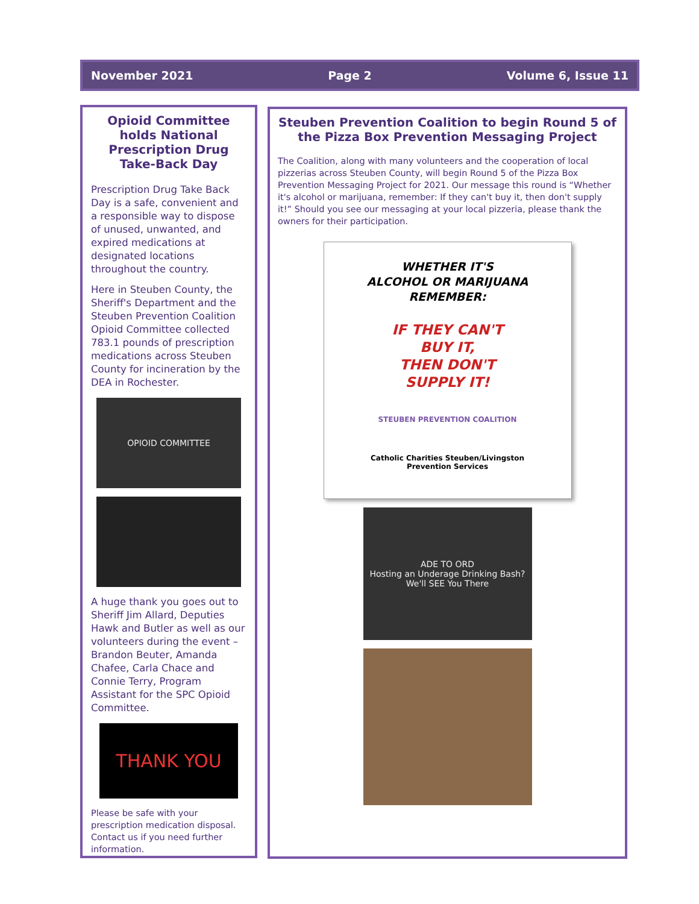November 2021 Page 2 Volume 6, Issue 11
Opioid Committee holds National Prescription Drug Take-Back Day
Prescription Drug Take Back Day is a safe, convenient and a responsible way to dispose of unused, unwanted, and expired medications at designated locations throughout the country.
Here in Steuben County, the Sheriff's Department and the Steuben Prevention Coalition Opioid Committee collected 783.1 pounds of prescription medications across Steuben County for incineration by the DEA in Rochester.
OPIOID COMMITTEE
A huge thank you goes out to Sheriff Jim Allard, Deputies Hawk and Butler as well as our volunteers during the event – Brandon Beuter, Amanda Chafee, Carla Chace and Connie Terry, Program Assistant for the SPC Opioid Committee.
THANK YOU
Please be safe with your prescription medication disposal. Contact us if you need further information.
Steuben Prevention Coalition to begin Round 5 of the Pizza Box Prevention Messaging Project
The Coalition, along with many volunteers and the cooperation of local pizzerias across Steuben County, will begin Round 5 of the Pizza Box Prevention Messaging Project for 2021. Our message this round is “Whether it's alcohol or marijuana, remember: If they can't buy it, then don't supply it!” Should you see our messaging at your local pizzeria, please thank the owners for their participation.
WHETHER IT'S
ALCOHOL OR MARIJUANA
REMEMBER:
IF THEY CAN'T
BUY IT,
THEN DON'T
SUPPLY IT!
STEUBEN PREVENTION COALITION
Catholic Charities Steuben/Livingston
Prevention Services
ADE TO ORD
Hosting an Underage Drinking Bash? We'll SEE You There